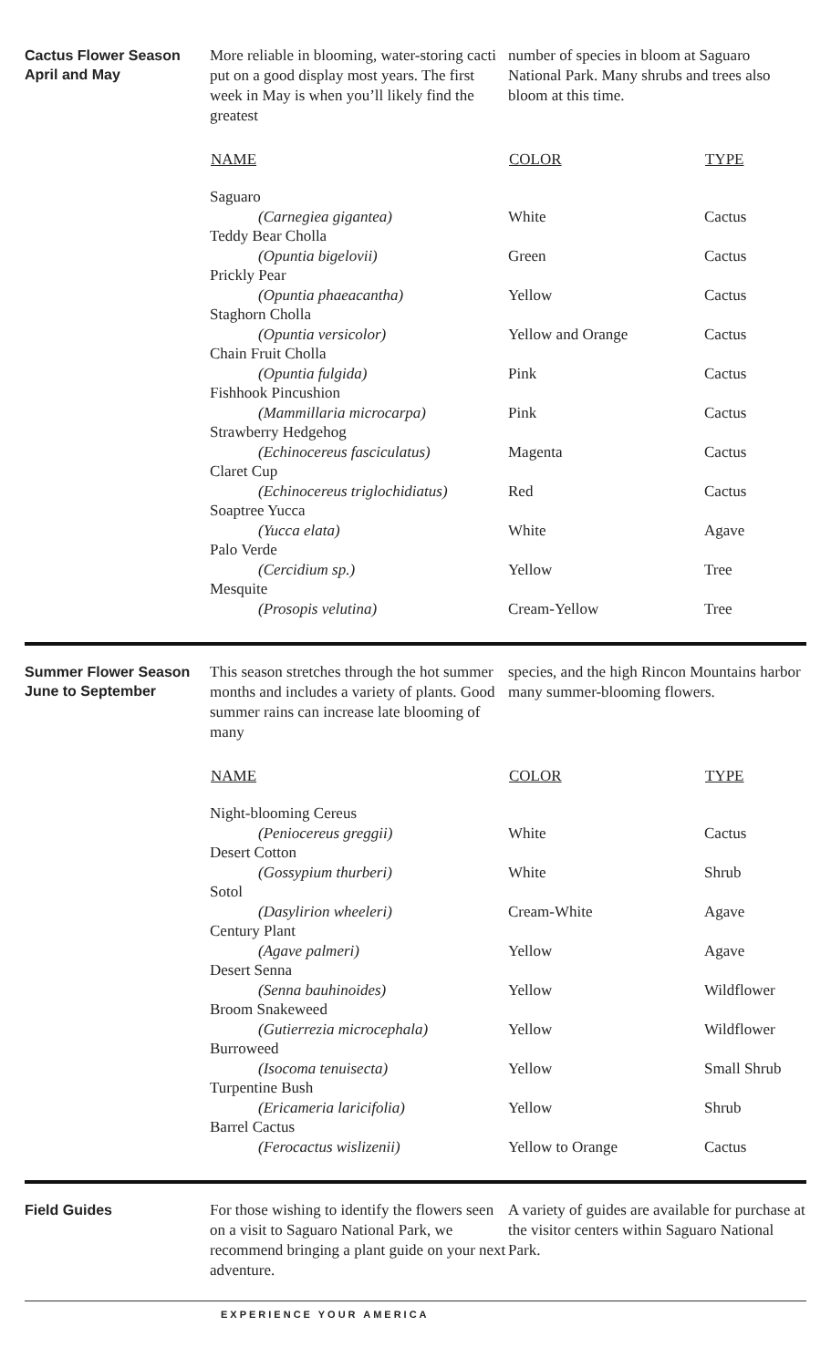Cactus Flower Season
April and May
More reliable in blooming, water-storing cacti put on a good display most years. The first week in May is when you’ll likely find the greatest
number of species in bloom at Saguaro National Park. Many shrubs and trees also bloom at this time.
| NAME | COLOR | TYPE |
| --- | --- | --- |
| Saguaro (Carnegiea gigantea) | White | Cactus |
| Teddy Bear Cholla (Opuntia bigelovii) | Green | Cactus |
| Prickly Pear (Opuntia phaeacantha) | Yellow | Cactus |
| Staghorn Cholla (Opuntia versicolor) | Yellow and Orange | Cactus |
| Chain Fruit Cholla (Opuntia fulgida) | Pink | Cactus |
| Fishhook Pincushion (Mammillaria microcarpa) | Pink | Cactus |
| Strawberry Hedgehog (Echinocereus fasciculatus) | Magenta | Cactus |
| Claret Cup (Echinocereus triglochidiatus) | Red | Cactus |
| Soaptree Yucca (Yucca elata) | White | Agave |
| Palo Verde (Cercidium sp.) | Yellow | Tree |
| Mesquite (Prosopis velutina) | Cream-Yellow | Tree |
Summer Flower Season
June to September
This season stretches through the hot summer months and includes a variety of plants. Good summer rains can increase late blooming of many
species, and the high Rincon Mountains harbor many summer-blooming flowers.
| NAME | COLOR | TYPE |
| --- | --- | --- |
| Night-blooming Cereus (Peniocereus greggii) | White | Cactus |
| Desert Cotton (Gossypium thurberi) | White | Shrub |
| Sotol (Dasylirion wheeleri) | Cream-White | Agave |
| Century Plant (Agave palmeri) | Yellow | Agave |
| Desert Senna (Senna bauhinoides) | Yellow | Wildflower |
| Broom Snakeweed (Gutierrezia microcephala) | Yellow | Wildflower |
| Burroweed (Isocoma tenuisecta) | Yellow | Small Shrub |
| Turpentine Bush (Ericameria laricifolia) | Yellow | Shrub |
| Barrel Cactus (Ferocactus wislizenii) | Yellow to Orange | Cactus |
Field Guides
For those wishing to identify the flowers seen on a visit to Saguaro National Park, we recommend bringing a plant guide on your next adventure.
A variety of guides are available for purchase at the visitor centers within Saguaro National Park.
EXPERIENCE YOUR AMERICA